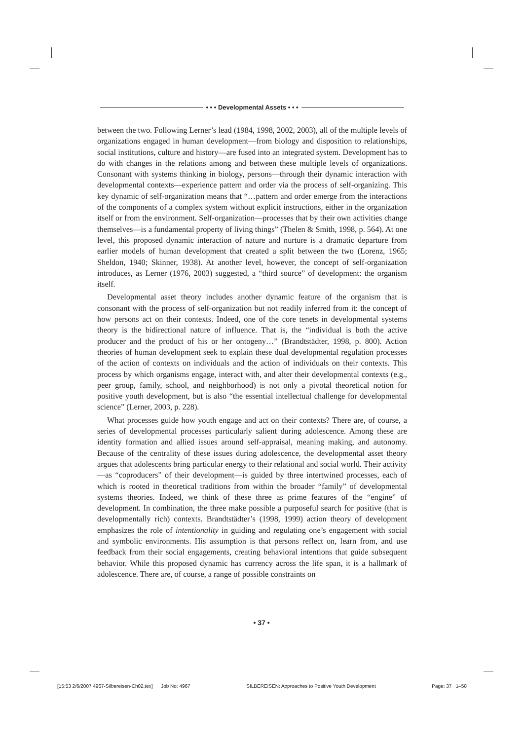• • • Developmental Assets • • •
between the two. Following Lerner’s lead (1984, 1998, 2002, 2003), all of the multiple levels of organizations engaged in human development—from biology and disposition to relationships, social institutions, culture and history—are fused into an integrated system. Development has to do with changes in the relations among and between these multiple levels of organizations. Consonant with systems thinking in biology, persons—through their dynamic interaction with developmental contexts—experience pattern and order via the process of self-organizing. This key dynamic of self-organization means that “…pattern and order emerge from the interactions of the components of a complex system without explicit instructions, either in the organization itself or from the environment. Self-organization—processes that by their own activities change themselves—is a fundamental property of living things” (Thelen & Smith, 1998, p. 564). At one level, this proposed dynamic interaction of nature and nurture is a dramatic departure from earlier models of human development that created a split between the two (Lorenz, 1965; Sheldon, 1940; Skinner, 1938). At another level, however, the concept of self-organization introduces, as Lerner (1976, 2003) suggested, a “third source” of development: the organism itself.
Developmental asset theory includes another dynamic feature of the organism that is consonant with the process of self-organization but not readily inferred from it: the concept of how persons act on their contexts. Indeed, one of the core tenets in developmental systems theory is the bidirectional nature of influence. That is, the “individual is both the active producer and the product of his or her ontogeny…” (Brandtstädter, 1998, p. 800). Action theories of human development seek to explain these dual developmental regulation processes of the action of contexts on individuals and the action of individuals on their contexts. This process by which organisms engage, interact with, and alter their developmental contexts (e.g., peer group, family, school, and neighborhood) is not only a pivotal theoretical notion for positive youth development, but is also “the essential intellectual challenge for developmental science” (Lerner, 2003, p. 228).
What processes guide how youth engage and act on their contexts? There are, of course, a series of developmental processes particularly salient during adolescence. Among these are identity formation and allied issues around self-appraisal, meaning making, and autonomy. Because of the centrality of these issues during adolescence, the developmental asset theory argues that adolescents bring particular energy to their relational and social world. Their activity—as “coproducers” of their development—is guided by three intertwined processes, each of which is rooted in theoretical traditions from within the broader “family” of developmental systems theories. Indeed, we think of these three as prime features of the “engine” of development. In combination, the three make possible a purposeful search for positive (that is developmentally rich) contexts. Brandtstädter’s (1998, 1999) action theory of development emphasizes the role of intentionality in guiding and regulating one’s engagement with social and symbolic environments. His assumption is that persons reflect on, learn from, and use feedback from their social engagements, creating behavioral intentions that guide subsequent behavior. While this proposed dynamic has currency across the life span, it is a hallmark of adolescence. There are, of course, a range of possible constraints on
• 37 •
[15:53 2/6/2007 4967-Silbereisen-Ch02.tex] Job No: 4967 SILBEREISEN: Approaches to Positive Youth Development Page: 37 1–58